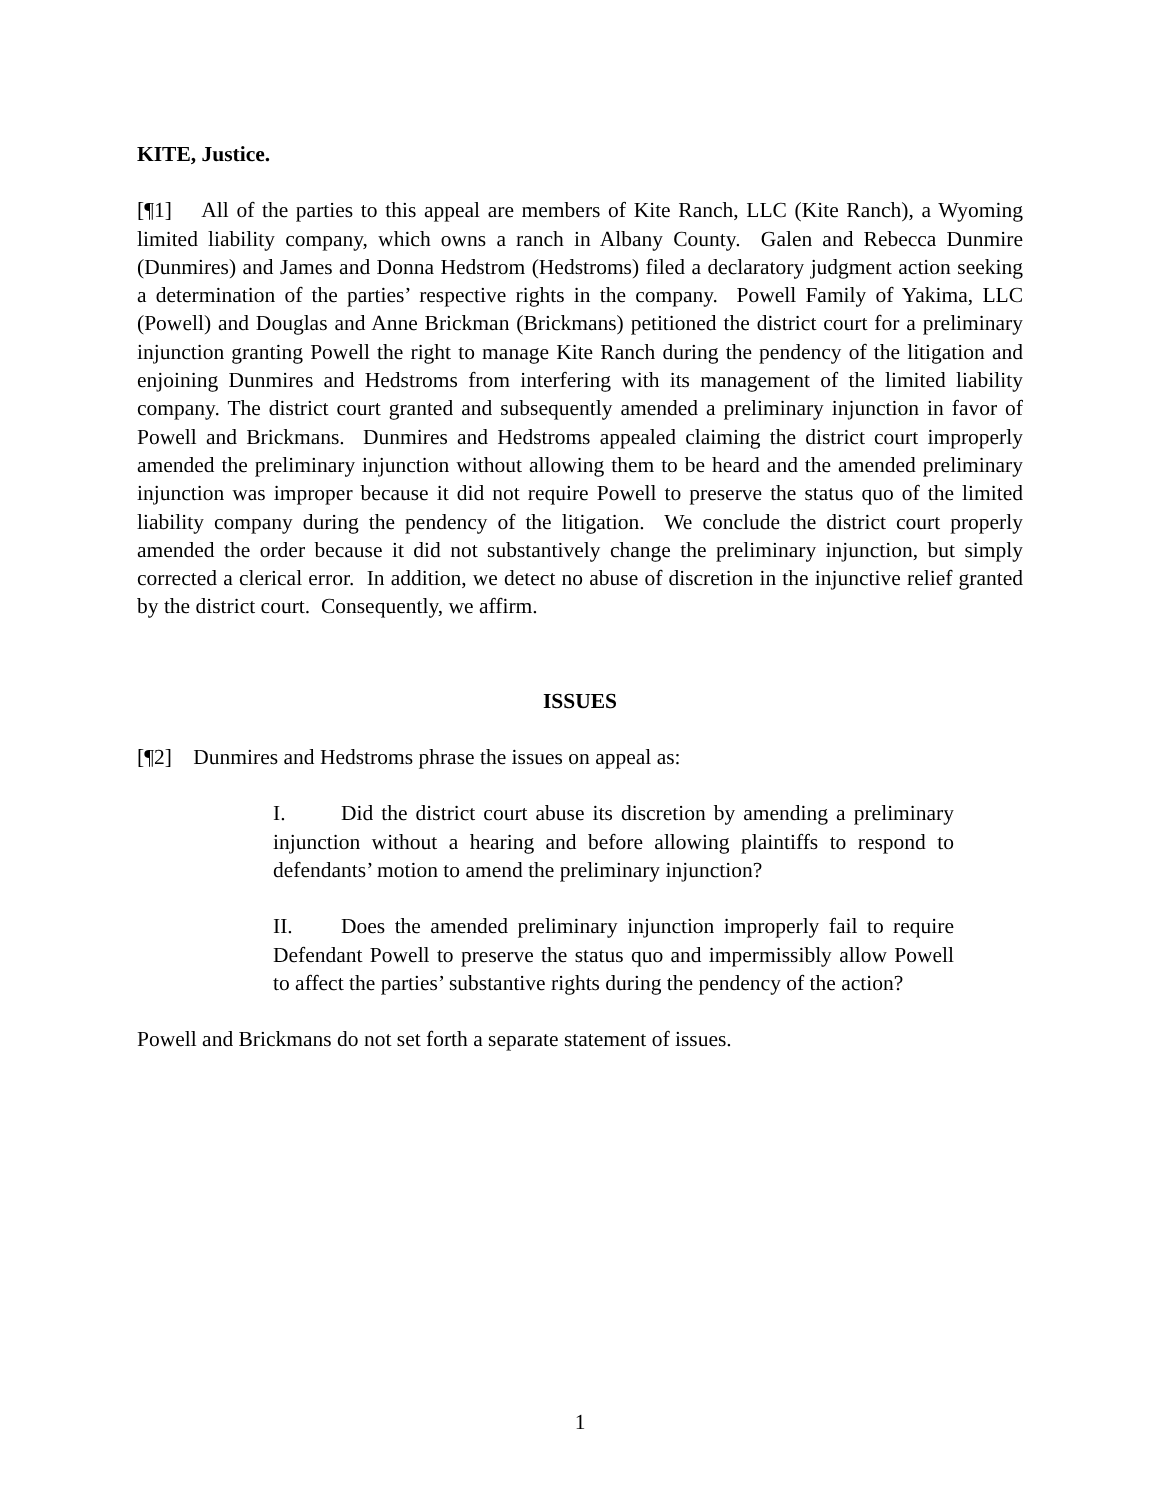KITE, Justice.
[¶1] All of the parties to this appeal are members of Kite Ranch, LLC (Kite Ranch), a Wyoming limited liability company, which owns a ranch in Albany County. Galen and Rebecca Dunmire (Dunmires) and James and Donna Hedstrom (Hedstroms) filed a declaratory judgment action seeking a determination of the parties’ respective rights in the company. Powell Family of Yakima, LLC (Powell) and Douglas and Anne Brickman (Brickmans) petitioned the district court for a preliminary injunction granting Powell the right to manage Kite Ranch during the pendency of the litigation and enjoining Dunmires and Hedstroms from interfering with its management of the limited liability company. The district court granted and subsequently amended a preliminary injunction in favor of Powell and Brickmans. Dunmires and Hedstroms appealed claiming the district court improperly amended the preliminary injunction without allowing them to be heard and the amended preliminary injunction was improper because it did not require Powell to preserve the status quo of the limited liability company during the pendency of the litigation. We conclude the district court properly amended the order because it did not substantively change the preliminary injunction, but simply corrected a clerical error. In addition, we detect no abuse of discretion in the injunctive relief granted by the district court. Consequently, we affirm.
ISSUES
[¶2] Dunmires and Hedstroms phrase the issues on appeal as:
I. Did the district court abuse its discretion by amending a preliminary injunction without a hearing and before allowing plaintiffs to respond to defendants’ motion to amend the preliminary injunction?
II. Does the amended preliminary injunction improperly fail to require Defendant Powell to preserve the status quo and impermissibly allow Powell to affect the parties’ substantive rights during the pendency of the action?
Powell and Brickmans do not set forth a separate statement of issues.
1